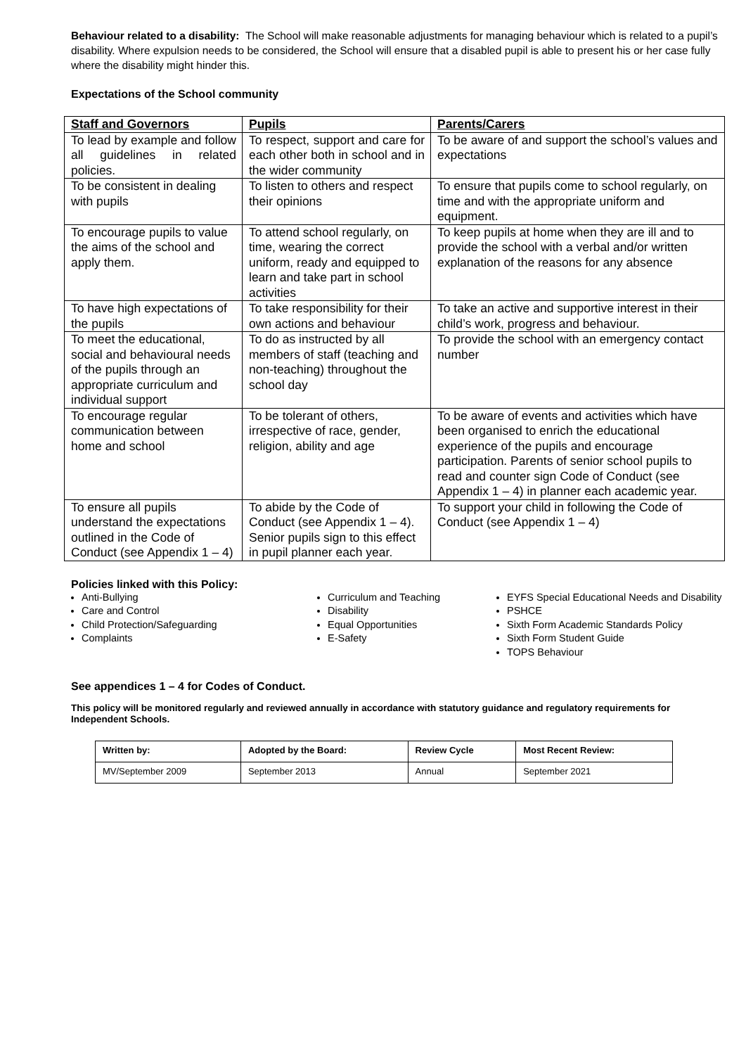Behaviour related to a disability: The School will make reasonable adjustments for managing behaviour which is related to a pupil’s disability. Where expulsion needs to be considered, the School will ensure that a disabled pupil is able to present his or her case fully where the disability might hinder this.
Expectations of the School community
| Staff and Governors | Pupils | Parents/Carers |
| --- | --- | --- |
| To lead by example and follow all guidelines in related policies. | To respect, support and care for each other both in school and in the wider community | To be aware of and support the school’s values and expectations |
| To be consistent in dealing with pupils | To listen to others and respect their opinions | To ensure that pupils come to school regularly, on time and with the appropriate uniform and equipment. |
| To encourage pupils to value the aims of the school and apply them. | To attend school regularly, on time, wearing the correct uniform, ready and equipped to learn and take part in school activities | To keep pupils at home when they are ill and to provide the school with a verbal and/or written explanation of the reasons for any absence |
| To have high expectations of the pupils | To take responsibility for their own actions and behaviour | To take an active and supportive interest in their child’s work, progress and behaviour. |
| To meet the educational, social and behavioural needs of the pupils through an appropriate curriculum and individual support | To do as instructed by all members of staff (teaching and non-teaching) throughout the school day | To provide the school with an emergency contact number |
| To encourage regular communication between home and school | To be tolerant of others, irrespective of race, gender, religion, ability and age | To be aware of events and activities which have been organised to enrich the educational experience of the pupils and encourage participation. Parents of senior school pupils to read and counter sign Code of Conduct (see Appendix 1 – 4) in planner each academic year. |
| To ensure all pupils understand the expectations outlined in the Code of Conduct (see Appendix 1 – 4) | To abide by the Code of Conduct (see Appendix 1 – 4). Senior pupils sign to this effect in pupil planner each year. | To support your child in following the Code of Conduct (see Appendix 1 – 4) |
Policies linked with this Policy:
Anti-Bullying
Care and Control
Child Protection/Safeguarding
Complaints
Curriculum and Teaching
Disability
Equal Opportunities
E-Safety
EYFS Special Educational Needs and Disability
PSHCE
Sixth Form Academic Standards Policy
Sixth Form Student Guide
TOPS Behaviour
See appendices 1 – 4 for Codes of Conduct.
This policy will be monitored regularly and reviewed annually in accordance with statutory guidance and regulatory requirements for Independent Schools.
| Written by: | Adopted by the Board: | Review Cycle | Most Recent Review: |
| --- | --- | --- | --- |
| MV/September 2009 | September 2013 | Annual | September 2021 |